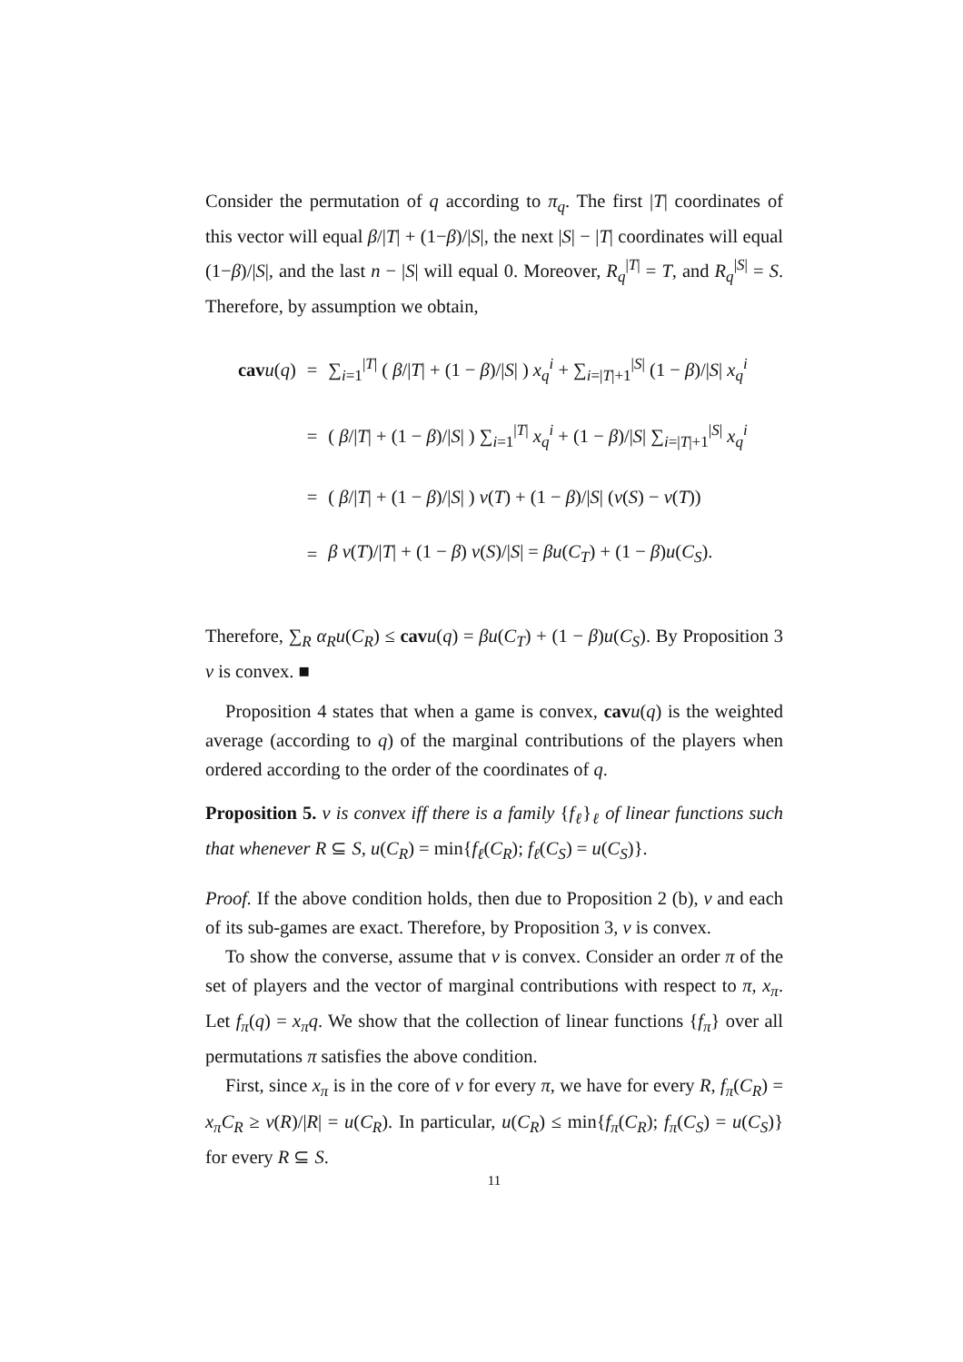Consider the permutation of q according to π<sub>q</sub>. The first |T| coordinates of this vector will equal β/|T| + (1−β)/|S|, the next |S| − |T| coordinates will equal (1−β)/|S|, and the last n − |S| will equal 0. Moreover, R<sub>q</sub><sup>|T|</sup> = T, and R<sub>q</sub><sup>|S|</sup> = S. Therefore, by assumption we obtain,
| cav u ( q ) | = | ∑<sub>i=1</sub><sup>/T/</sup> ( β // T / + (1 − β )// S / ) x<sub>q</sub><sup>i</sup> + ∑<sub>i=/T/+1</sub><sup>/S/</sup> (1 − β )// S / x<sub>q</sub><sup>i</sup> |
| | = | ( β // T / + (1 − β )// S / ) ∑<sub>i=1</sub><sup>/T/</sup> x<sub>q</sub><sup>i</sup> + (1 − β )// S / ∑<sub>i=/T/+1</sub><sup>/S/</sup> x<sub>q</sub><sup>i</sup> |
| | = | ( β // T / + (1 − β )// S / ) v ( T ) + (1 − β )// S / ( v ( S ) − v ( T )) |
| | = | β v ( T )// T / + (1 − β ) v ( S )// S / = βu ( C<sub>T</sub> ) + (1 − β ) u ( C<sub>S</sub> ). |
Therefore, ∑<sub>R</sub> α<sub>R</sub>u(C<sub>R</sub>) ≤ cav u(q) = βu(C<sub>T</sub>) + (1 − β)u(C<sub>S</sub>). By Proposition 3 v is convex. ■
Proposition 4 states that when a game is convex, cav u(q) is the weighted average (according to q) of the marginal contributions of the players when ordered according to the order of the coordinates of q.
Proposition 5. v is convex iff there is a family {f<sub>ℓ</sub>}<sub>ℓ</sub> of linear functions such that whenever R ⊆ S, u(C<sub>R</sub>) = min{f<sub>ℓ</sub>(C<sub>R</sub>); f<sub>ℓ</sub>(C<sub>S</sub>) = u(C<sub>S</sub>)}.
Proof. If the above condition holds, then due to Proposition 2 (b), v and each of its sub-games are exact. Therefore, by Proposition 3, v is convex.
To show the converse, assume that v is convex. Consider an order π of the set of players and the vector of marginal contributions with respect to π, x<sub>π</sub>. Let f<sub>π</sub>(q) = x<sub>π</sub>q. We show that the collection of linear functions {f<sub>π</sub>} over all permutations π satisfies the above condition.
First, since x<sub>π</sub> is in the core of v for every π, we have for every R, f<sub>π</sub>(C<sub>R</sub>) = x<sub>π</sub>C<sub>R</sub> ≥ v(R)/|R| = u(C<sub>R</sub>). In particular, u(C<sub>R</sub>) ≤ min{f<sub>π</sub>(C<sub>R</sub>); f<sub>π</sub>(C<sub>S</sub>) = u(C<sub>S</sub>)} for every R ⊆ S.
11